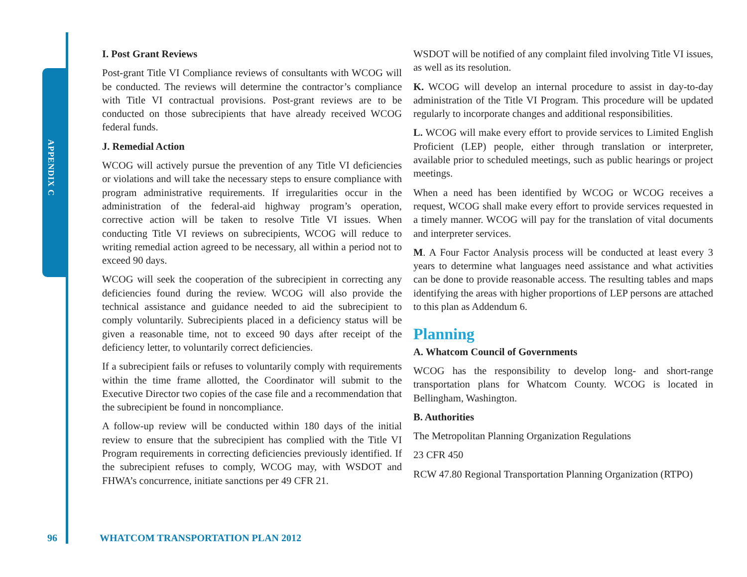APPENDIX C
I. Post Grant Reviews
Post-grant Title VI Compliance reviews of consultants with WCOG will be conducted. The reviews will determine the contractor’s compliance with Title VI contractual provisions. Post-grant reviews are to be conducted on those subrecipients that have already received WCOG federal funds.
J. Remedial Action
WCOG will actively pursue the prevention of any Title VI deficiencies or violations and will take the necessary steps to ensure compliance with program administrative requirements. If irregularities occur in the administration of the federal-aid highway program’s operation, corrective action will be taken to resolve Title VI issues. When conducting Title VI reviews on subrecipients, WCOG will reduce to writing remedial action agreed to be necessary, all within a period not to exceed 90 days.
WCOG will seek the cooperation of the subrecipient in correcting any deficiencies found during the review. WCOG will also provide the technical assistance and guidance needed to aid the subrecipient to comply voluntarily. Subrecipients placed in a deficiency status will be given a reasonable time, not to exceed 90 days after receipt of the deficiency letter, to voluntarily correct deficiencies.
If a subrecipient fails or refuses to voluntarily comply with requirements within the time frame allotted, the Coordinator will submit to the Executive Director two copies of the case file and a recommendation that the subrecipient be found in noncompliance.
A follow-up review will be conducted within 180 days of the initial review to ensure that the subrecipient has complied with the Title VI Program requirements in correcting deficiencies previously identified. If the subrecipient refuses to comply, WCOG may, with WSDOT and FHWA’s concurrence, initiate sanctions per 49 CFR 21.
WSDOT will be notified of any complaint filed involving Title VI issues, as well as its resolution.
K. WCOG will develop an internal procedure to assist in day-to-day administration of the Title VI Program. This procedure will be updated regularly to incorporate changes and additional responsibilities.
L. WCOG will make every effort to provide services to Limited English Proficient (LEP) people, either through translation or interpreter, available prior to scheduled meetings, such as public hearings or project meetings.
When a need has been identified by WCOG or WCOG receives a request, WCOG shall make every effort to provide services requested in a timely manner. WCOG will pay for the translation of vital documents and interpreter services.
M. A Four Factor Analysis process will be conducted at least every 3 years to determine what languages need assistance and what activities can be done to provide reasonable access. The resulting tables and maps identifying the areas with higher proportions of LEP persons are attached to this plan as Addendum 6.
Planning
A. Whatcom Council of Governments
WCOG has the responsibility to develop long- and short-range transportation plans for Whatcom County. WCOG is located in Bellingham, Washington.
B. Authorities
The Metropolitan Planning Organization Regulations
23 CFR 450
RCW 47.80 Regional Transportation Planning Organization (RTPO)
96 WHATCOM TRANSPORTATION PLAN 2012